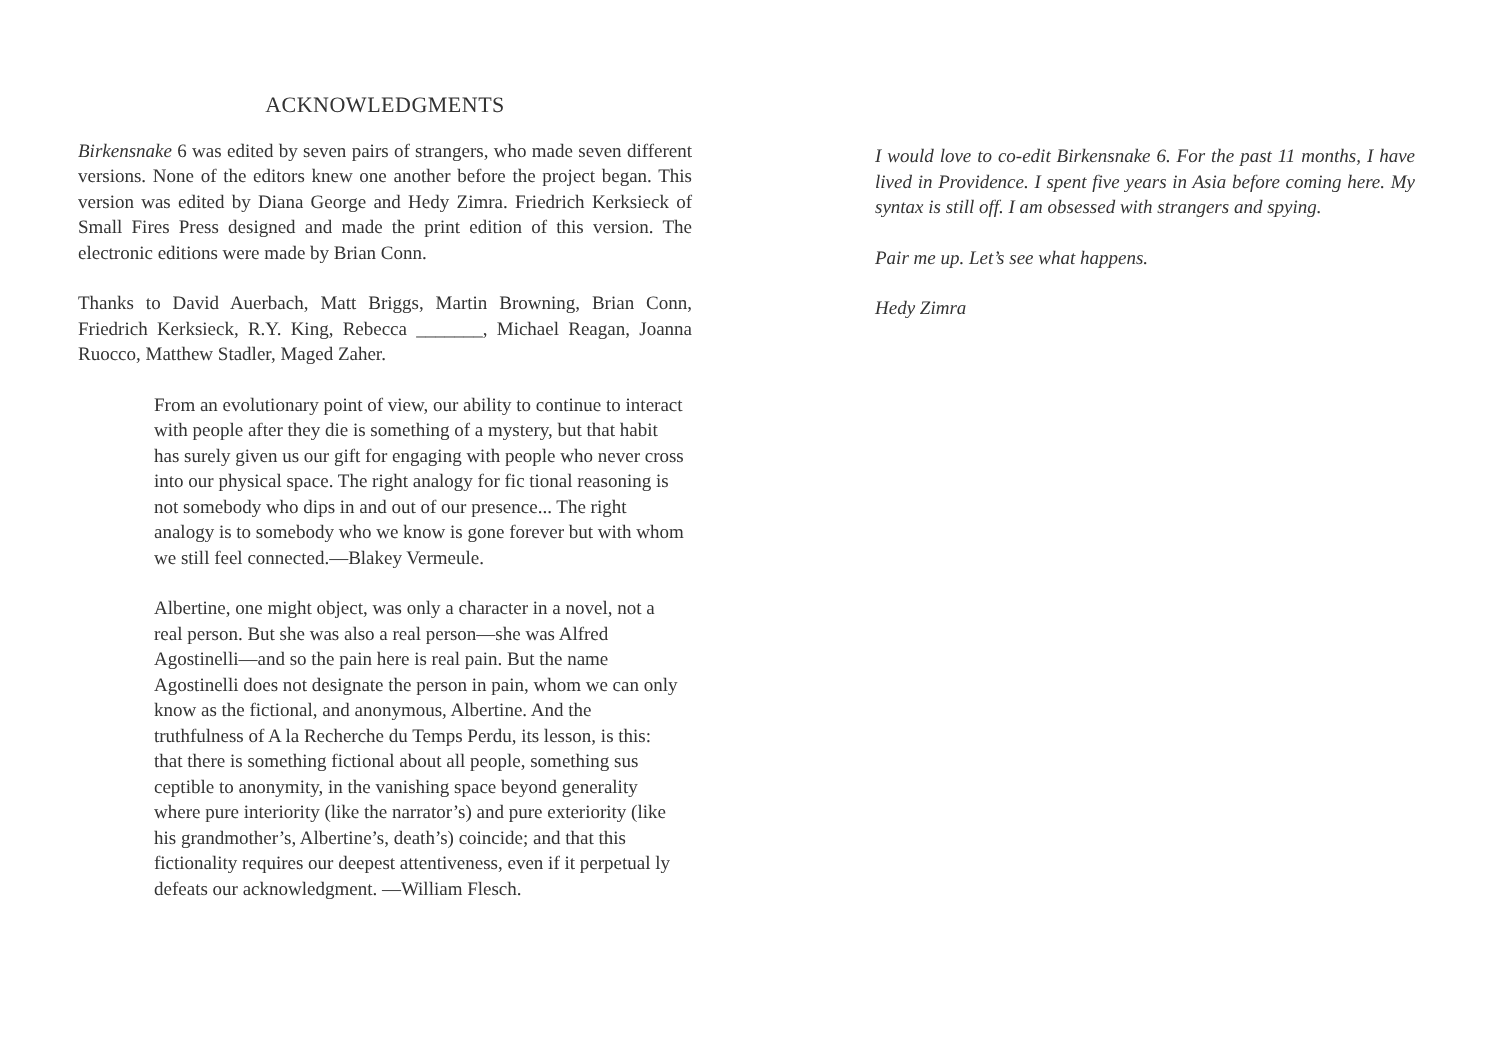ACKNOWLEDGMENTS
Birkensnake 6 was edited by seven pairs of strangers, who made seven different versions. None of the editors knew one another before the project began. This version was edited by Diana George and Hedy Zimra. Friedrich Kerksieck of Small Fires Press designed and made the print edition of this version. The electronic editions were made by Brian Conn.
Thanks to David Auerbach, Matt Briggs, Martin Browning, Brian Conn, Friedrich Kerksieck, R.Y. King, Rebecca _______, Michael Reagan, Joanna Ruocco, Matthew Stadler, Maged Zaher.
From an evolutionary point of view, our ability to continue to interact with people after they die is something of a mystery, but that habit has surely given us our gift for engaging with people who never cross into our physical space. The right analogy for fic tional reasoning is not somebody who dips in and out of our presence... The right analogy is to somebody who we know is gone forever but with whom we still feel connected.—Blakey Vermeule.
Albertine, one might object, was only a character in a novel, not a real person. But she was also a real person—she was Alfred Agostinelli—and so the pain here is real pain. But the name Agostinelli does not designate the person in pain, whom we can only know as the fictional, and anonymous, Albertine. And the truthfulness of A la Recherche du Temps Perdu, its lesson, is this: that there is something fictional about all people, something sus ceptible to anonymity, in the vanishing space beyond generality where pure interiority (like the narrator’s) and pure exteriority (like his grandmother’s, Albertine’s, death’s) coincide; and that this fictionality requires our deepest attentiveness, even if it perpetual ly defeats our acknowledgment. —William Flesch.
I would love to co-edit Birkensnake 6. For the past 11 months, I have lived in Providence. I spent five years in Asia before coming here. My syntax is still off. I am obsessed with strangers and spying.
Pair me up. Let’s see what happens.
Hedy Zimra